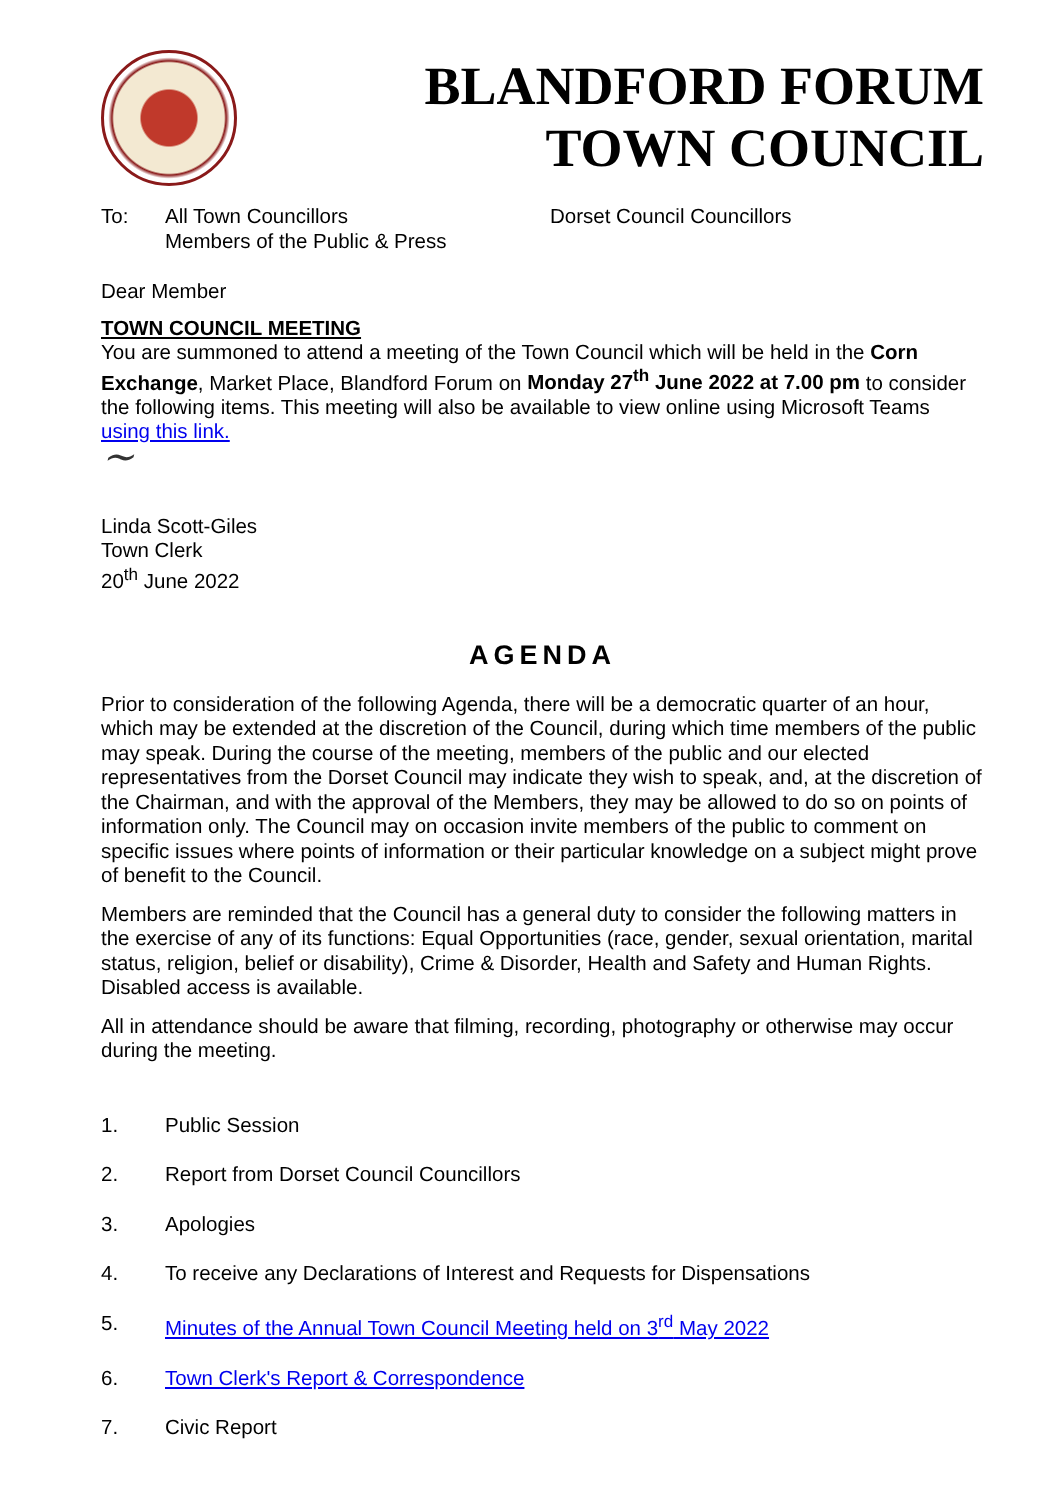BLANDFORD FORUM
TOWN COUNCIL
To: All Town Councillors
Members of the Public & Press
Dorset Council Councillors
Dear Member
TOWN COUNCIL MEETING
You are summoned to attend a meeting of the Town Council which will be held in the Corn Exchange, Market Place, Blandford Forum on Monday 27<sup>th</sup> June 2022 at 7.00 pm to consider the following items. This meeting will also be available to view online using Microsoft Teams using this link.
~
Linda Scott-Giles
Town Clerk
20<sup>th</sup> June 2022
AGENDA
Prior to consideration of the following Agenda, there will be a democratic quarter of an hour, which may be extended at the discretion of the Council, during which time members of the public may speak. During the course of the meeting, members of the public and our elected representatives from the Dorset Council may indicate they wish to speak, and, at the discretion of the Chairman, and with the approval of the Members, they may be allowed to do so on points of information only. The Council may on occasion invite members of the public to comment on specific issues where points of information or their particular knowledge on a subject might prove of benefit to the Council.
Members are reminded that the Council has a general duty to consider the following matters in the exercise of any of its functions: Equal Opportunities (race, gender, sexual orientation, marital status, religion, belief or disability), Crime & Disorder, Health and Safety and Human Rights. Disabled access is available.
All in attendance should be aware that filming, recording, photography or otherwise may occur during the meeting.
1. Public Session
2. Report from Dorset Council Councillors
3. Apologies
4. To receive any Declarations of Interest and Requests for Dispensations
5. Minutes of the Annual Town Council Meeting held on 3<sup>rd</sup> May 2022
6. Town Clerk's Report & Correspondence
7. Civic Report